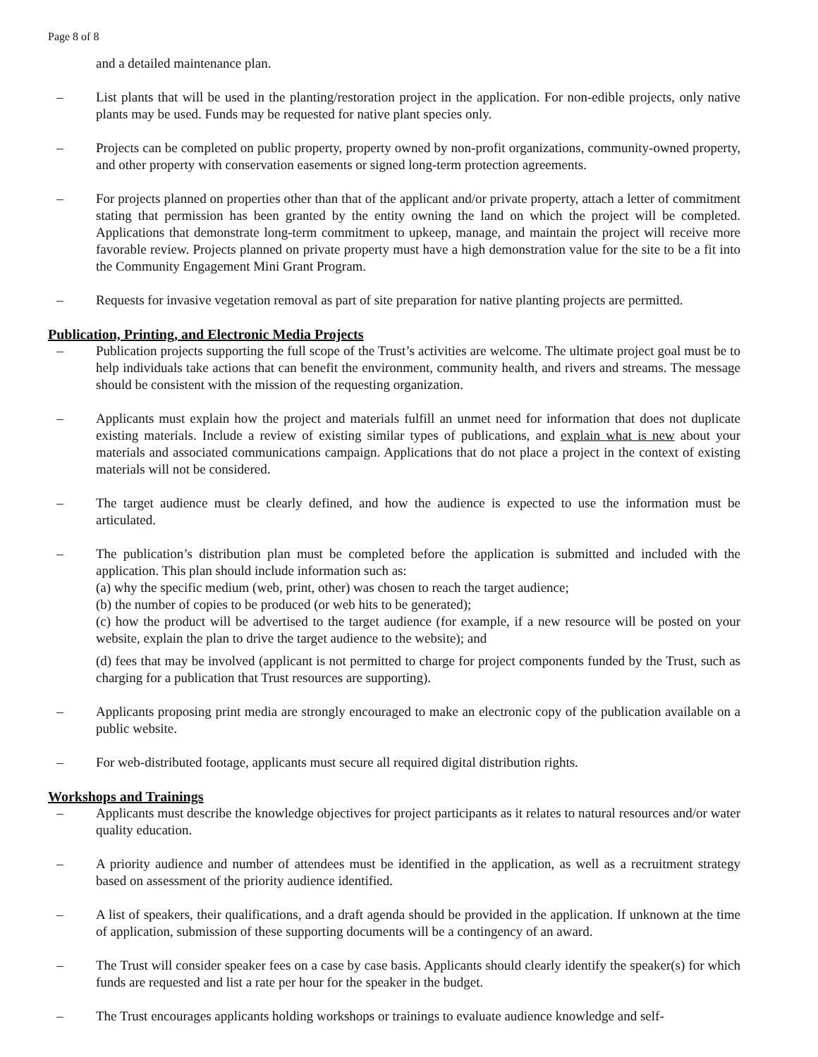Page 8 of 8
and a detailed maintenance plan.
– List plants that will be used in the planting/restoration project in the application. For non-edible projects, only native plants may be used. Funds may be requested for native plant species only.
– Projects can be completed on public property, property owned by non-profit organizations, community-owned property, and other property with conservation easements or signed long-term protection agreements.
– For projects planned on properties other than that of the applicant and/or private property, attach a letter of commitment stating that permission has been granted by the entity owning the land on which the project will be completed. Applications that demonstrate long-term commitment to upkeep, manage, and maintain the project will receive more favorable review. Projects planned on private property must have a high demonstration value for the site to be a fit into the Community Engagement Mini Grant Program.
– Requests for invasive vegetation removal as part of site preparation for native planting projects are permitted.
Publication, Printing, and Electronic Media Projects
– Publication projects supporting the full scope of the Trust’s activities are welcome. The ultimate project goal must be to help individuals take actions that can benefit the environment, community health, and rivers and streams. The message should be consistent with the mission of the requesting organization.
– Applicants must explain how the project and materials fulfill an unmet need for information that does not duplicate existing materials. Include a review of existing similar types of publications, and explain what is new about your materials and associated communications campaign. Applications that do not place a project in the context of existing materials will not be considered.
– The target audience must be clearly defined, and how the audience is expected to use the information must be articulated.
– The publication’s distribution plan must be completed before the application is submitted and included with the application. This plan should include information such as:
(a) why the specific medium (web, print, other) was chosen to reach the target audience;
(b) the number of copies to be produced (or web hits to be generated);
(c) how the product will be advertised to the target audience (for example, if a new resource will be posted on your website, explain the plan to drive the target audience to the website); and
(d) fees that may be involved (applicant is not permitted to charge for project components funded by the Trust, such as charging for a publication that Trust resources are supporting).
– Applicants proposing print media are strongly encouraged to make an electronic copy of the publication available on a public website.
– For web-distributed footage, applicants must secure all required digital distribution rights.
Workshops and Trainings
– Applicants must describe the knowledge objectives for project participants as it relates to natural resources and/or water quality education.
– A priority audience and number of attendees must be identified in the application, as well as a recruitment strategy based on assessment of the priority audience identified.
– A list of speakers, their qualifications, and a draft agenda should be provided in the application. If unknown at the time of application, submission of these supporting documents will be a contingency of an award.
– The Trust will consider speaker fees on a case by case basis. Applicants should clearly identify the speaker(s) for which funds are requested and list a rate per hour for the speaker in the budget.
– The Trust encourages applicants holding workshops or trainings to evaluate audience knowledge and self-